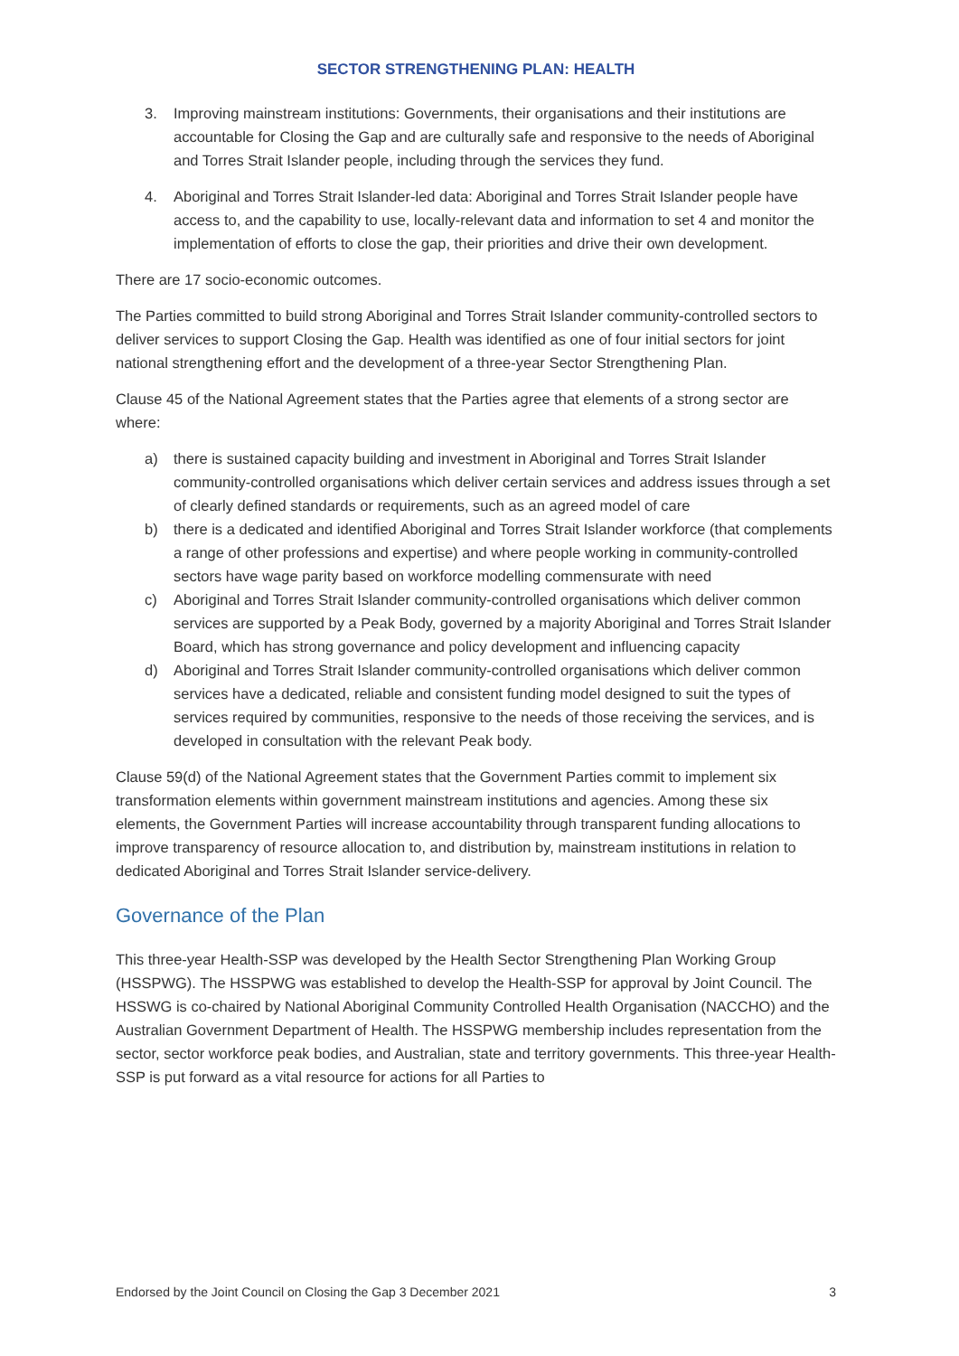SECTOR STRENGTHENING PLAN: HEALTH
3. Improving mainstream institutions: Governments, their organisations and their institutions are accountable for Closing the Gap and are culturally safe and responsive to the needs of Aboriginal and Torres Strait Islander people, including through the services they fund.
4. Aboriginal and Torres Strait Islander-led data: Aboriginal and Torres Strait Islander people have access to, and the capability to use, locally-relevant data and information to set 4 and monitor the implementation of efforts to close the gap, their priorities and drive their own development.
There are 17 socio-economic outcomes.
The Parties committed to build strong Aboriginal and Torres Strait Islander community-controlled sectors to deliver services to support Closing the Gap. Health was identified as one of four initial sectors for joint national strengthening effort and the development of a three-year Sector Strengthening Plan.
Clause 45 of the National Agreement states that the Parties agree that elements of a strong sector are where:
a) there is sustained capacity building and investment in Aboriginal and Torres Strait Islander community-controlled organisations which deliver certain services and address issues through a set of clearly defined standards or requirements, such as an agreed model of care
b) there is a dedicated and identified Aboriginal and Torres Strait Islander workforce (that complements a range of other professions and expertise) and where people working in community-controlled sectors have wage parity based on workforce modelling commensurate with need
c) Aboriginal and Torres Strait Islander community-controlled organisations which deliver common services are supported by a Peak Body, governed by a majority Aboriginal and Torres Strait Islander Board, which has strong governance and policy development and influencing capacity
d) Aboriginal and Torres Strait Islander community-controlled organisations which deliver common services have a dedicated, reliable and consistent funding model designed to suit the types of services required by communities, responsive to the needs of those receiving the services, and is developed in consultation with the relevant Peak body.
Clause 59(d) of the National Agreement states that the Government Parties commit to implement six transformation elements within government mainstream institutions and agencies. Among these six elements, the Government Parties will increase accountability through transparent funding allocations to improve transparency of resource allocation to, and distribution by, mainstream institutions in relation to dedicated Aboriginal and Torres Strait Islander service-delivery.
Governance of the Plan
This three-year Health-SSP was developed by the Health Sector Strengthening Plan Working Group (HSSPWG). The HSSPWG was established to develop the Health-SSP for approval by Joint Council. The HSSWG is co-chaired by National Aboriginal Community Controlled Health Organisation (NACCHO) and the Australian Government Department of Health. The HSSPWG membership includes representation from the sector, sector workforce peak bodies, and Australian, state and territory governments. This three-year Health-SSP is put forward as a vital resource for actions for all Parties to
Endorsed by the Joint Council on Closing the Gap 3 December 2021 3